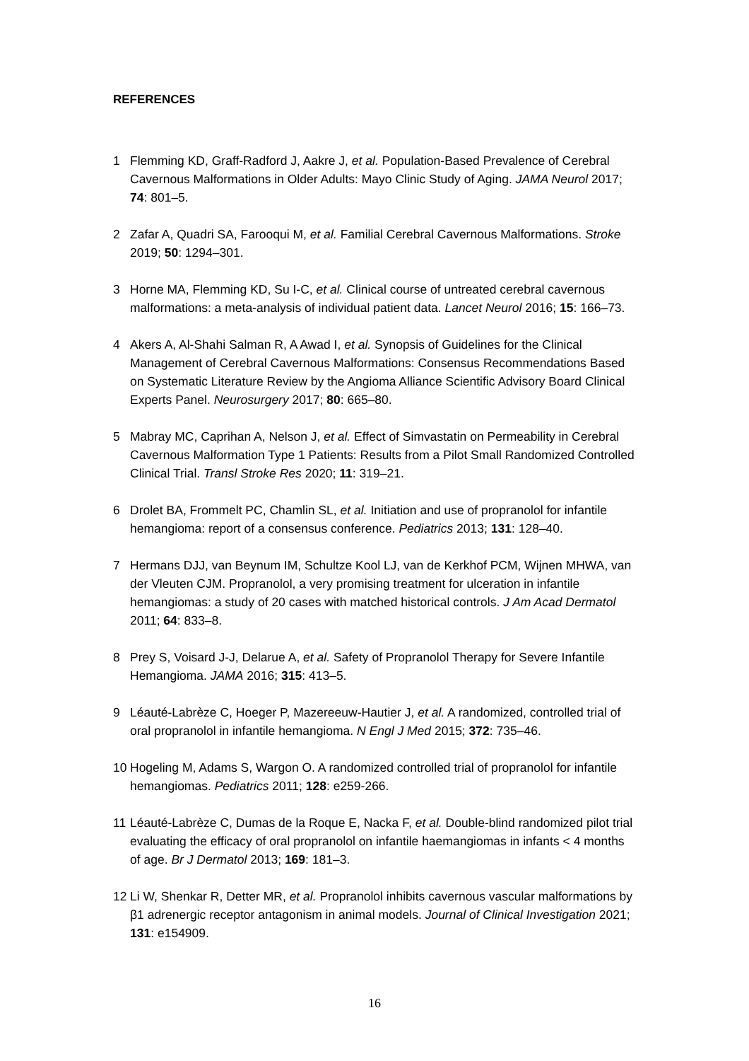REFERENCES
1 Flemming KD, Graff-Radford J, Aakre J, et al. Population-Based Prevalence of Cerebral Cavernous Malformations in Older Adults: Mayo Clinic Study of Aging. JAMA Neurol 2017; 74: 801–5.
2 Zafar A, Quadri SA, Farooqui M, et al. Familial Cerebral Cavernous Malformations. Stroke 2019; 50: 1294–301.
3 Horne MA, Flemming KD, Su I-C, et al. Clinical course of untreated cerebral cavernous malformations: a meta-analysis of individual patient data. Lancet Neurol 2016; 15: 166–73.
4 Akers A, Al-Shahi Salman R, A Awad I, et al. Synopsis of Guidelines for the Clinical Management of Cerebral Cavernous Malformations: Consensus Recommendations Based on Systematic Literature Review by the Angioma Alliance Scientific Advisory Board Clinical Experts Panel. Neurosurgery 2017; 80: 665–80.
5 Mabray MC, Caprihan A, Nelson J, et al. Effect of Simvastatin on Permeability in Cerebral Cavernous Malformation Type 1 Patients: Results from a Pilot Small Randomized Controlled Clinical Trial. Transl Stroke Res 2020; 11: 319–21.
6 Drolet BA, Frommelt PC, Chamlin SL, et al. Initiation and use of propranolol for infantile hemangioma: report of a consensus conference. Pediatrics 2013; 131: 128–40.
7 Hermans DJJ, van Beynum IM, Schultze Kool LJ, van de Kerkhof PCM, Wijnen MHWA, van der Vleuten CJM. Propranolol, a very promising treatment for ulceration in infantile hemangiomas: a study of 20 cases with matched historical controls. J Am Acad Dermatol 2011; 64: 833–8.
8 Prey S, Voisard J-J, Delarue A, et al. Safety of Propranolol Therapy for Severe Infantile Hemangioma. JAMA 2016; 315: 413–5.
9 Léauté-Labrèze C, Hoeger P, Mazereeuw-Hautier J, et al. A randomized, controlled trial of oral propranolol in infantile hemangioma. N Engl J Med 2015; 372: 735–46.
10 Hogeling M, Adams S, Wargon O. A randomized controlled trial of propranolol for infantile hemangiomas. Pediatrics 2011; 128: e259-266.
11 Léauté-Labrèze C, Dumas de la Roque E, Nacka F, et al. Double-blind randomized pilot trial evaluating the efficacy of oral propranolol on infantile haemangiomas in infants < 4 months of age. Br J Dermatol 2013; 169: 181–3.
12 Li W, Shenkar R, Detter MR, et al. Propranolol inhibits cavernous vascular malformations by β1 adrenergic receptor antagonism in animal models. Journal of Clinical Investigation 2021; 131: e154909.
16